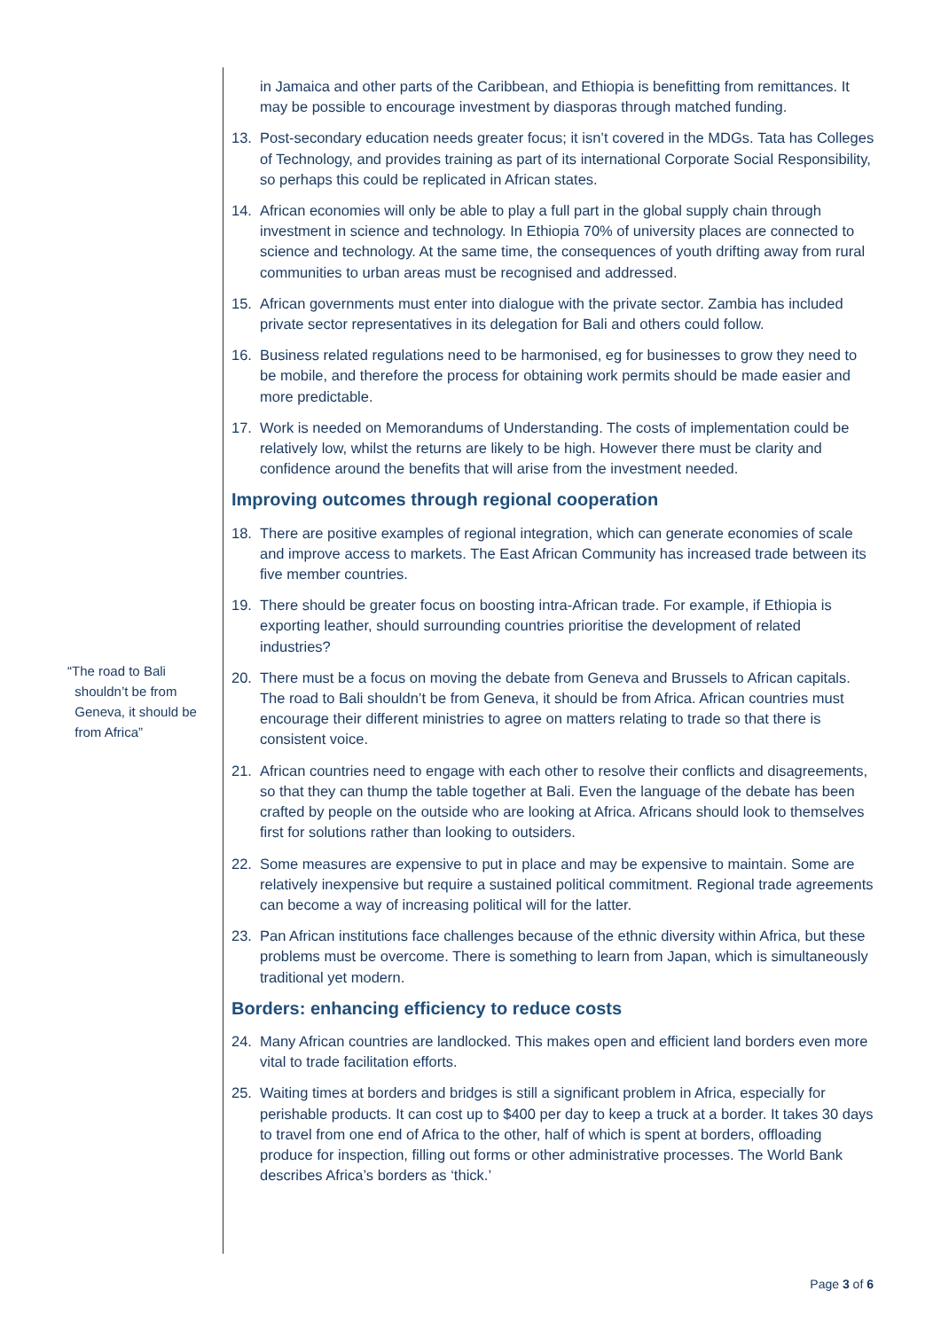“The road to Bali
shouldn’t be from
Geneva, it should be
from Africa”
in Jamaica and other parts of the Caribbean, and Ethiopia is benefitting from remittances. It may be possible to encourage investment by diasporas through matched funding.
13. Post-secondary education needs greater focus; it isn’t covered in the MDGs. Tata has Colleges of Technology, and provides training as part of its international Corporate Social Responsibility, so perhaps this could be replicated in African states.
14. African economies will only be able to play a full part in the global supply chain through investment in science and technology. In Ethiopia 70% of university places are connected to science and technology. At the same time, the consequences of youth drifting away from rural communities to urban areas must be recognised and addressed.
15. African governments must enter into dialogue with the private sector. Zambia has included private sector representatives in its delegation for Bali and others could follow.
16. Business related regulations need to be harmonised, eg for businesses to grow they need to be mobile, and therefore the process for obtaining work permits should be made easier and more predictable.
17. Work is needed on Memorandums of Understanding. The costs of implementation could be relatively low, whilst the returns are likely to be high. However there must be clarity and confidence around the benefits that will arise from the investment needed.
Improving outcomes through regional cooperation
18. There are positive examples of regional integration, which can generate economies of scale and improve access to markets. The East African Community has increased trade between its five member countries.
19. There should be greater focus on boosting intra-African trade. For example, if Ethiopia is exporting leather, should surrounding countries prioritise the development of related industries?
20. There must be a focus on moving the debate from Geneva and Brussels to African capitals. The road to Bali shouldn’t be from Geneva, it should be from Africa. African countries must encourage their different ministries to agree on matters relating to trade so that there is consistent voice.
21. African countries need to engage with each other to resolve their conflicts and disagreements, so that they can thump the table together at Bali. Even the language of the debate has been crafted by people on the outside who are looking at Africa. Africans should look to themselves first for solutions rather than looking to outsiders.
22. Some measures are expensive to put in place and may be expensive to maintain. Some are relatively inexpensive but require a sustained political commitment. Regional trade agreements can become a way of increasing political will for the latter.
23. Pan African institutions face challenges because of the ethnic diversity within Africa, but these problems must be overcome. There is something to learn from Japan, which is simultaneously traditional yet modern.
Borders: enhancing efficiency to reduce costs
24. Many African countries are landlocked. This makes open and efficient land borders even more vital to trade facilitation efforts.
25. Waiting times at borders and bridges is still a significant problem in Africa, especially for perishable products. It can cost up to $400 per day to keep a truck at a border. It takes 30 days to travel from one end of Africa to the other, half of which is spent at borders, offloading produce for inspection, filling out forms or other administrative processes. The World Bank describes Africa’s borders as ‘thick.’
Page 3 of 6